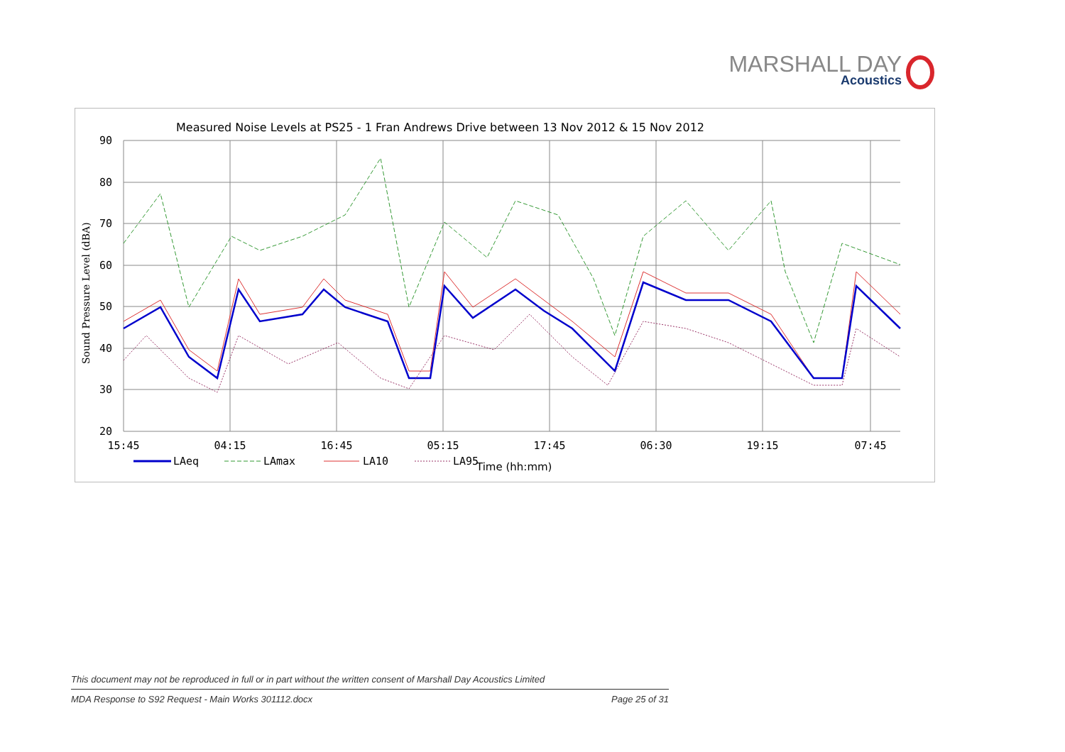MARSHALL DAY
Acoustics
Measured Noise Levels at PS25 - 1 Fran Andrews Drive between 13 Nov 2012 & 15 Nov 2012
90
80
70
60
50
40
30
20
Sound Pressure Level (dBA)
15:45
04:15
16:45
05:15
17:45
06:30
19:15
07:45
LAeq
LAmax
LA10
LA95
Time (hh:mm)
This document may not be reproduced in full or in part without the written consent of Marshall Day Acoustics Limited
MDA Response to S92 Request - Main Works 301112.docx Page 25 of 31